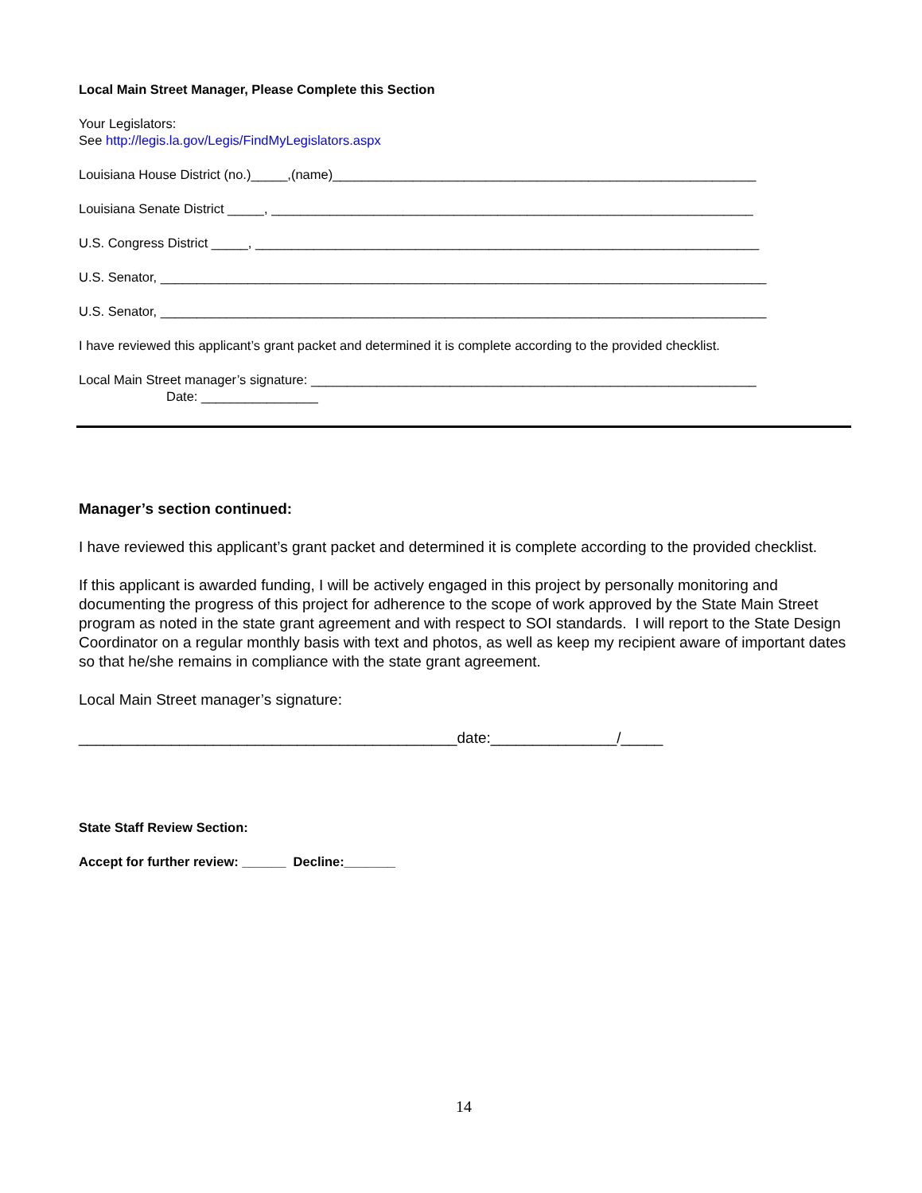Local Main Street Manager, Please Complete this Section
Your Legislators:
See http://legis.la.gov/Legis/FindMyLegislators.aspx
Louisiana House District (no.)_____,(name)__________________________________________________________
Louisiana Senate District _____, __________________________________________________________________
U.S. Congress District _____, _____________________________________________________________________
U.S. Senator, ___________________________________________________________________________________
U.S. Senator, ___________________________________________________________________________________
I have reviewed this applicant’s grant packet and determined it is complete according to the provided checklist.
Local Main Street manager’s signature: _____________________________________________________________
Date: ________________
Manager’s section continued:
I have reviewed this applicant’s grant packet and determined it is complete according to the provided checklist.
If this applicant is awarded funding, I will be actively engaged in this project by personally monitoring and documenting the progress of this project for adherence to the scope of work approved by the State Main Street program as noted in the state grant agreement and with respect to SOI standards. I will report to the State Design Coordinator on a regular monthly basis with text and photos, as well as keep my recipient aware of important dates so that he/she remains in compliance with the state grant agreement.
Local Main Street manager’s signature:
_____________________________________________date:_______________/_____
State Staff Review Section:
Accept for further review: ______ Decline:_______
14